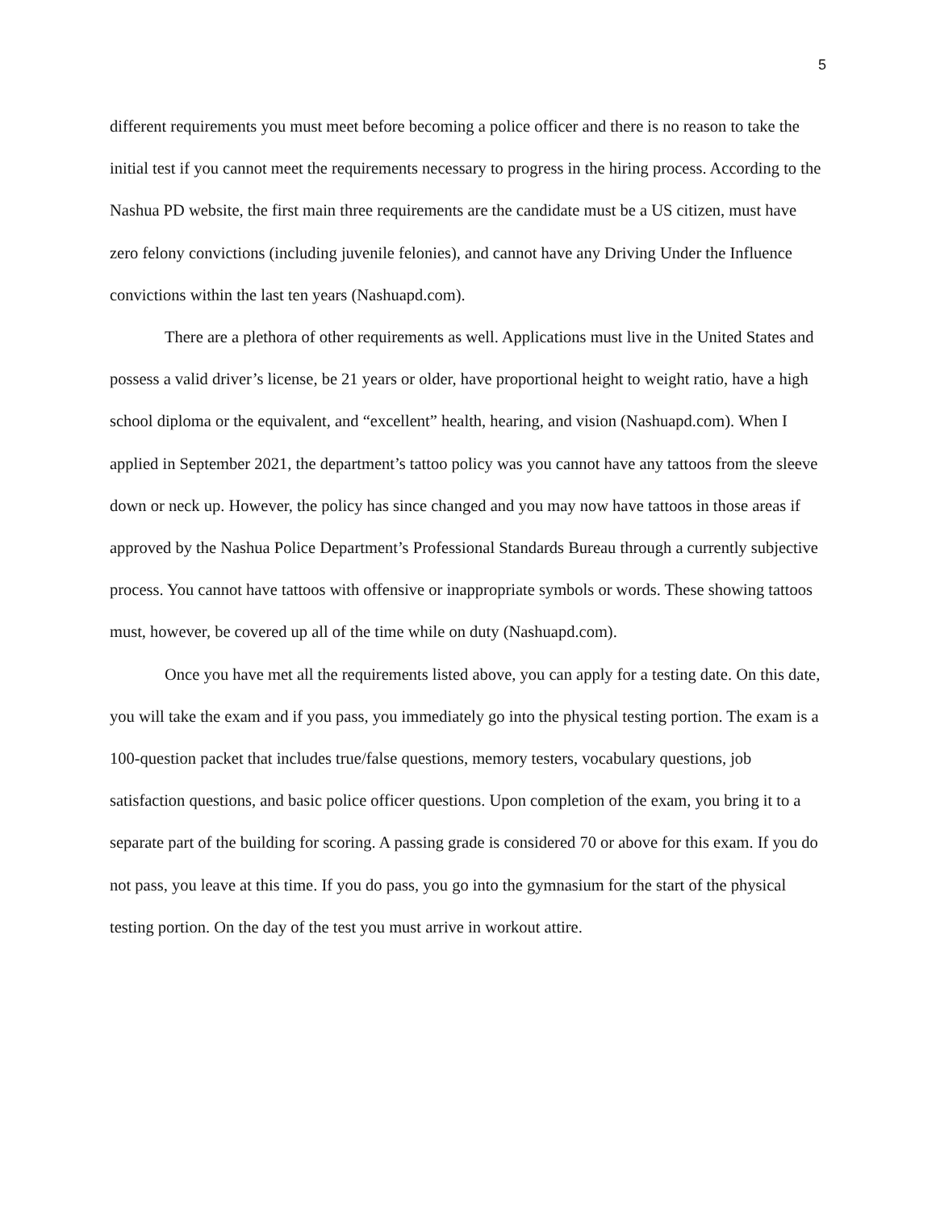5
different requirements you must meet before becoming a police officer and there is no reason to take the initial test if you cannot meet the requirements necessary to progress in the hiring process. According to the Nashua PD website, the first main three requirements are the candidate must be a US citizen, must have zero felony convictions (including juvenile felonies), and cannot have any Driving Under the Influence convictions within the last ten years (Nashuapd.com).
There are a plethora of other requirements as well. Applications must live in the United States and possess a valid driver’s license, be 21 years or older, have proportional height to weight ratio, have a high school diploma or the equivalent, and “excellent” health, hearing, and vision (Nashuapd.com). When I applied in September 2021, the department’s tattoo policy was you cannot have any tattoos from the sleeve down or neck up. However, the policy has since changed and you may now have tattoos in those areas if approved by the Nashua Police Department’s Professional Standards Bureau through a currently subjective process. You cannot have tattoos with offensive or inappropriate symbols or words. These showing tattoos must, however, be covered up all of the time while on duty (Nashuapd.com).
Once you have met all the requirements listed above, you can apply for a testing date. On this date, you will take the exam and if you pass, you immediately go into the physical testing portion. The exam is a 100-question packet that includes true/false questions, memory testers, vocabulary questions, job satisfaction questions, and basic police officer questions. Upon completion of the exam, you bring it to a separate part of the building for scoring. A passing grade is considered 70 or above for this exam. If you do not pass, you leave at this time. If you do pass, you go into the gymnasium for the start of the physical testing portion. On the day of the test you must arrive in workout attire.